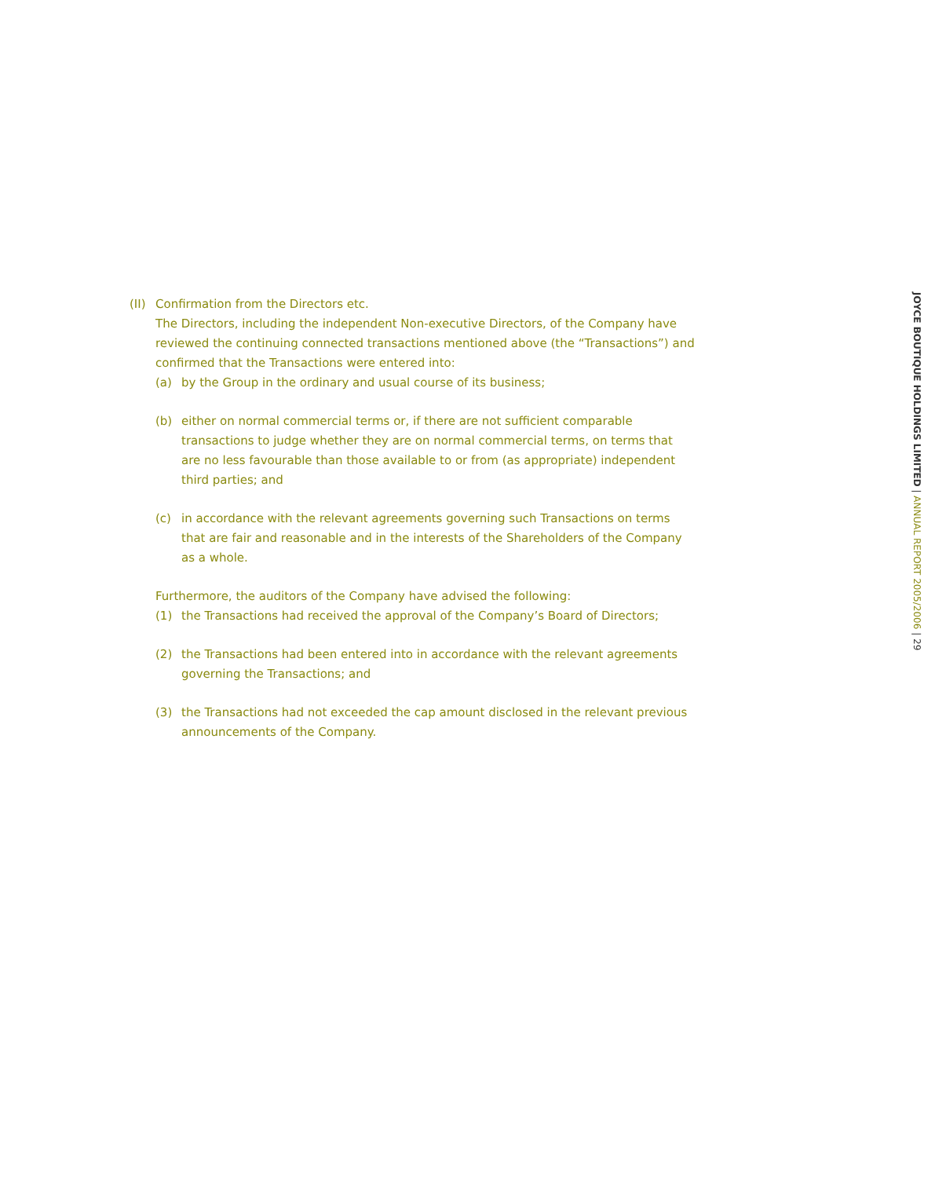(II)
Confirmation from the Directors etc.
The Directors, including the independent Non-executive Directors, of the Company have reviewed the continuing connected transactions mentioned above (the “Transactions”) and confirmed that the Transactions were entered into:
(a) by the Group in the ordinary and usual course of its business;
(b) either on normal commercial terms or, if there are not sufficient comparable transactions to judge whether they are on normal commercial terms, on terms that are no less favourable than those available to or from (as appropriate) independent third parties; and
(c) in accordance with the relevant agreements governing such Transactions on terms that are fair and reasonable and in the interests of the Shareholders of the Company as a whole.
Furthermore, the auditors of the Company have advised the following:
(1) the Transactions had received the approval of the Company’s Board of Directors;
(2) the Transactions had been entered into in accordance with the relevant agreements governing the Transactions; and
(3) the Transactions had not exceeded the cap amount disclosed in the relevant previous announcements of the Company.
JOYCE BOUTIQUE HOLDINGS LIMITED | ANNUAL REPORT 2005/2006 | 29